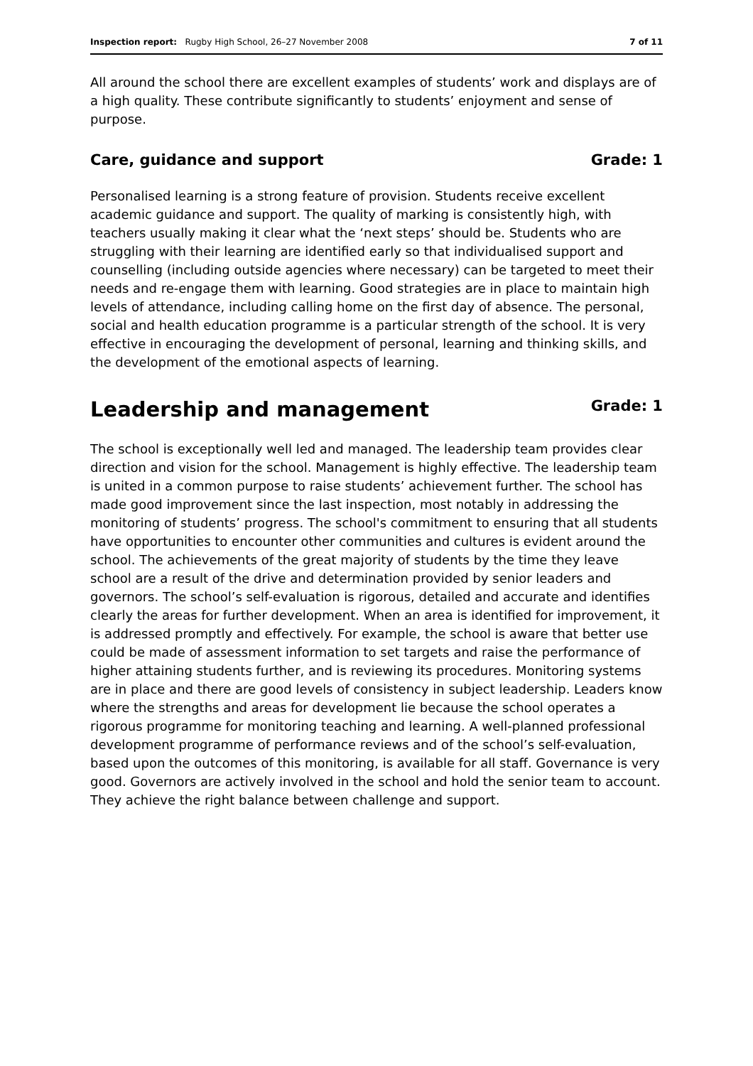Inspection report: Rugby High School, 26–27 November 2008 7 of 11
All around the school there are excellent examples of students’ work and displays are of a high quality. These contribute significantly to students’ enjoyment and sense of purpose.
Care, guidance and support Grade: 1
Personalised learning is a strong feature of provision. Students receive excellent academic guidance and support. The quality of marking is consistently high, with teachers usually making it clear what the ‘next steps’ should be. Students who are struggling with their learning are identified early so that individualised support and counselling (including outside agencies where necessary) can be targeted to meet their needs and re-engage them with learning. Good strategies are in place to maintain high levels of attendance, including calling home on the first day of absence. The personal, social and health education programme is a particular strength of the school. It is very effective in encouraging the development of personal, learning and thinking skills, and the development of the emotional aspects of learning.
Leadership and management Grade: 1
The school is exceptionally well led and managed. The leadership team provides clear direction and vision for the school. Management is highly effective. The leadership team is united in a common purpose to raise students’ achievement further. The school has made good improvement since the last inspection, most notably in addressing the monitoring of students’ progress. The school's commitment to ensuring that all students have opportunities to encounter other communities and cultures is evident around the school. The achievements of the great majority of students by the time they leave school are a result of the drive and determination provided by senior leaders and governors. The school’s self-evaluation is rigorous, detailed and accurate and identifies clearly the areas for further development. When an area is identified for improvement, it is addressed promptly and effectively. For example, the school is aware that better use could be made of assessment information to set targets and raise the performance of higher attaining students further, and is reviewing its procedures. Monitoring systems are in place and there are good levels of consistency in subject leadership. Leaders know where the strengths and areas for development lie because the school operates a rigorous programme for monitoring teaching and learning. A well-planned professional development programme of performance reviews and of the school’s self-evaluation, based upon the outcomes of this monitoring, is available for all staff. Governance is very good. Governors are actively involved in the school and hold the senior team to account. They achieve the right balance between challenge and support.